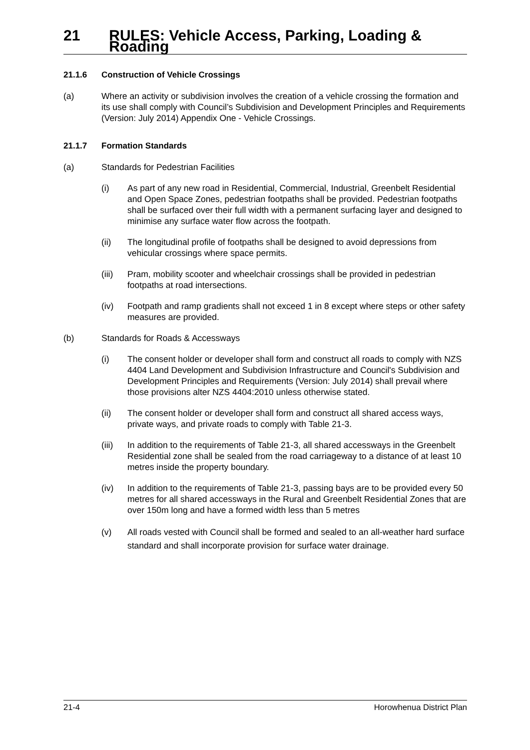21 RULES: Vehicle Access, Parking, Loading & Roading
21.1.6 Construction of Vehicle Crossings
(a) Where an activity or subdivision involves the creation of a vehicle crossing the formation and its use shall comply with Council’s Subdivision and Development Principles and Requirements (Version: July 2014) Appendix One - Vehicle Crossings.
21.1.7 Formation Standards
(a) Standards for Pedestrian Facilities
(i) As part of any new road in Residential, Commercial, Industrial, Greenbelt Residential and Open Space Zones, pedestrian footpaths shall be provided. Pedestrian footpaths shall be surfaced over their full width with a permanent surfacing layer and designed to minimise any surface water flow across the footpath.
(ii) The longitudinal profile of footpaths shall be designed to avoid depressions from vehicular crossings where space permits.
(iii)
Pram, mobility scooter and wheelchair crossings shall be provided in pedestrian footpaths at road intersections.
(iv) Footpath and ramp gradients shall not exceed 1 in 8 except where steps or other safety measures are provided.
(b) Standards for Roads & Accessways
(i) The consent holder or developer shall form and construct all roads to comply with NZS 4404 Land Development and Subdivision Infrastructure and Council's Subdivision and Development Principles and Requirements (Version: July 2014) shall prevail where those provisions alter NZS 4404:2010 unless otherwise stated.
(ii) The consent holder or developer shall form and construct all shared access ways, private ways, and private roads to comply with Table 21-3.
(iii)
In addition to the requirements of Table 21-3, all shared accessways in the Greenbelt Residential zone shall be sealed from the road carriageway to a distance of at least 10 metres inside the property boundary.
(iv) In addition to the requirements of Table 21-3, passing bays are to be provided every 50 metres for all shared accessways in the Rural and Greenbelt Residential Zones that are over 150m long and have a formed width less than 5 metres
(v) All roads vested with Council shall be formed and sealed to an all-weather hard surface standard and shall incorporate provision for surface water drainage.
21-4 Horowhenua District Plan